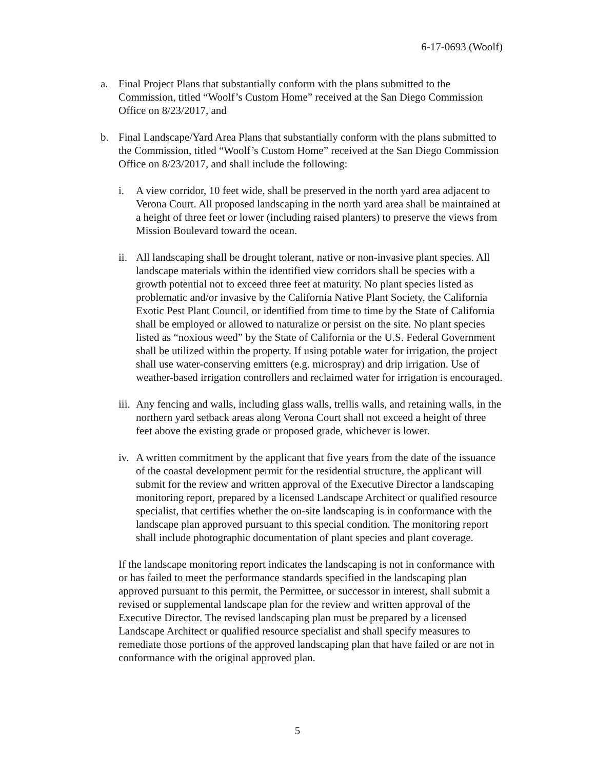6-17-0693 (Woolf)
a. Final Project Plans that substantially conform with the plans submitted to the Commission, titled “Woolf’s Custom Home” received at the San Diego Commission Office on 8/23/2017, and
b. Final Landscape/Yard Area Plans that substantially conform with the plans submitted to the Commission, titled “Woolf’s Custom Home” received at the San Diego Commission Office on 8/23/2017, and shall include the following:
i. A view corridor, 10 feet wide, shall be preserved in the north yard area adjacent to Verona Court. All proposed landscaping in the north yard area shall be maintained at a height of three feet or lower (including raised planters) to preserve the views from Mission Boulevard toward the ocean.
ii.
All landscaping shall be drought tolerant, native or non-invasive plant species. All landscape materials within the identified view corridors shall be species with a growth potential not to exceed three feet at maturity. No plant species listed as problematic and/or invasive by the California Native Plant Society, the California Exotic Pest Plant Council, or identified from time to time by the State of California shall be employed or allowed to naturalize or persist on the site. No plant species listed as “noxious weed” by the State of California or the U.S. Federal Government shall be utilized within the property. If using potable water for irrigation, the project shall use water-conserving emitters (e.g. microspray) and drip irrigation. Use of weather-based irrigation controllers and reclaimed water for irrigation is encouraged.
iii.
Any fencing and walls, including glass walls, trellis walls, and retaining walls, in the northern yard setback areas along Verona Court shall not exceed a height of three feet above the existing grade or proposed grade, whichever is lower.
iv.
A written commitment by the applicant that five years from the date of the issuance of the coastal development permit for the residential structure, the applicant will submit for the review and written approval of the Executive Director a landscaping monitoring report, prepared by a licensed Landscape Architect or qualified resource specialist, that certifies whether the on-site landscaping is in conformance with the landscape plan approved pursuant to this special condition. The monitoring report shall include photographic documentation of plant species and plant coverage.
If the landscape monitoring report indicates the landscaping is not in conformance with or has failed to meet the performance standards specified in the landscaping plan approved pursuant to this permit, the Permittee, or successor in interest, shall submit a revised or supplemental landscape plan for the review and written approval of the Executive Director. The revised landscaping plan must be prepared by a licensed Landscape Architect or qualified resource specialist and shall specify measures to remediate those portions of the approved landscaping plan that have failed or are not in conformance with the original approved plan.
5